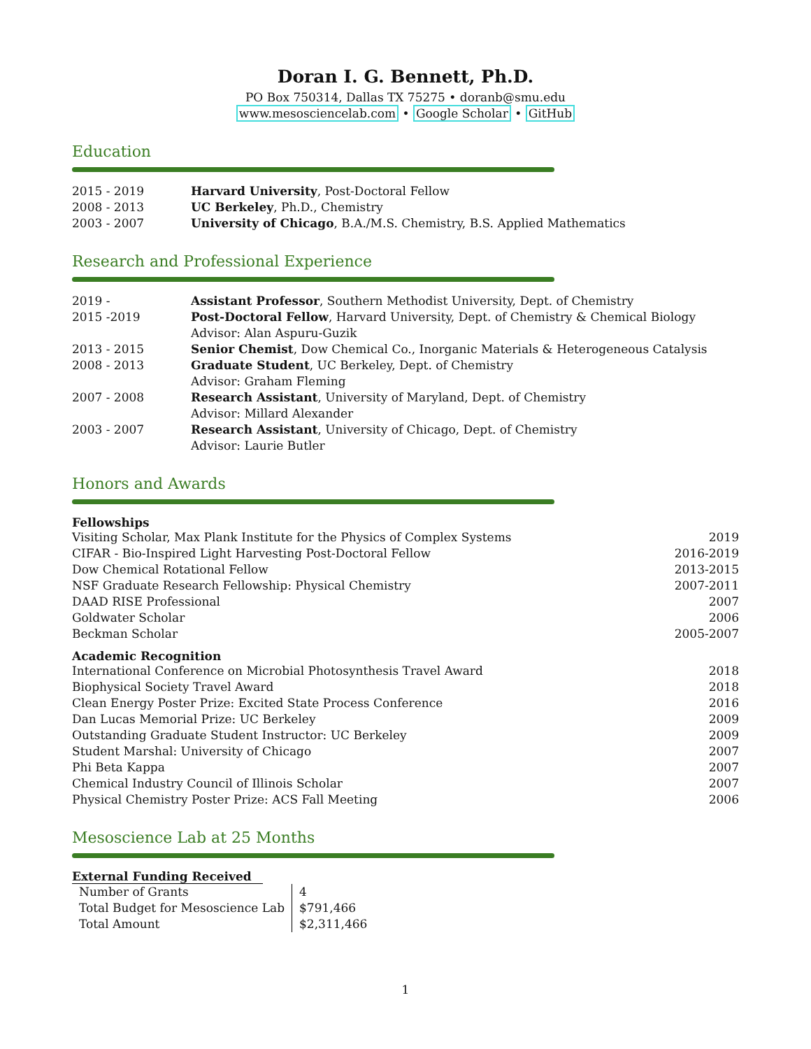Doran I. G. Bennett, Ph.D.
PO Box 750314, Dallas TX 75275 • doranb@smu.edu
www.mesosciencelab.com • Google Scholar • GitHub
Education
| 2015 - 2019 | Harvard University , Post-Doctoral Fellow |
| 2008 - 2013 | UC Berkeley , Ph.D., Chemistry |
| 2003 - 2007 | University of Chicago , B.A./M.S. Chemistry, B.S. Applied Mathematics |
Research and Professional Experience
| 2019 - | Assistant Professor , Southern Methodist University, Dept. of Chemistry |
| 2015 -2019 | Post-Doctoral Fellow , Harvard University, Dept. of Chemistry & Chemical Biology Advisor: Alan Aspuru-Guzik |
| 2013 - 2015 | Senior Chemist , Dow Chemical Co., Inorganic Materials & Heterogeneous Catalysis |
| 2008 - 2013 | Graduate Student , UC Berkeley, Dept. of Chemistry Advisor: Graham Fleming |
| 2007 - 2008 | Research Assistant , University of Maryland, Dept. of Chemistry Advisor: Millard Alexander |
| 2003 - 2007 | Research Assistant , University of Chicago, Dept. of Chemistry Advisor: Laurie Butler |
Honors and Awards
Fellowships
| Visiting Scholar, Max Plank Institute for the Physics of Complex Systems | 2019 |
| CIFAR - Bio-Inspired Light Harvesting Post-Doctoral Fellow | 2016-2019 |
| Dow Chemical Rotational Fellow | 2013-2015 |
| NSF Graduate Research Fellowship: Physical Chemistry | 2007-2011 |
| DAAD RISE Professional | 2007 |
| Goldwater Scholar | 2006 |
| Beckman Scholar | 2005-2007 |
Academic Recognition
| International Conference on Microbial Photosynthesis Travel Award | 2018 |
| Biophysical Society Travel Award | 2018 |
| Clean Energy Poster Prize: Excited State Process Conference | 2016 |
| Dan Lucas Memorial Prize: UC Berkeley | 2009 |
| Outstanding Graduate Student Instructor: UC Berkeley | 2009 |
| Student Marshal: University of Chicago | 2007 |
| Phi Beta Kappa | 2007 |
| Chemical Industry Council of Illinois Scholar | 2007 |
| Physical Chemistry Poster Prize: ACS Fall Meeting | 2006 |
Mesoscience Lab at 25 Months
External Funding Received
| Number of Grants | 4 |
| Total Budget for Mesoscience Lab | $791,466 |
| Total Amount | $2,311,466 |
1